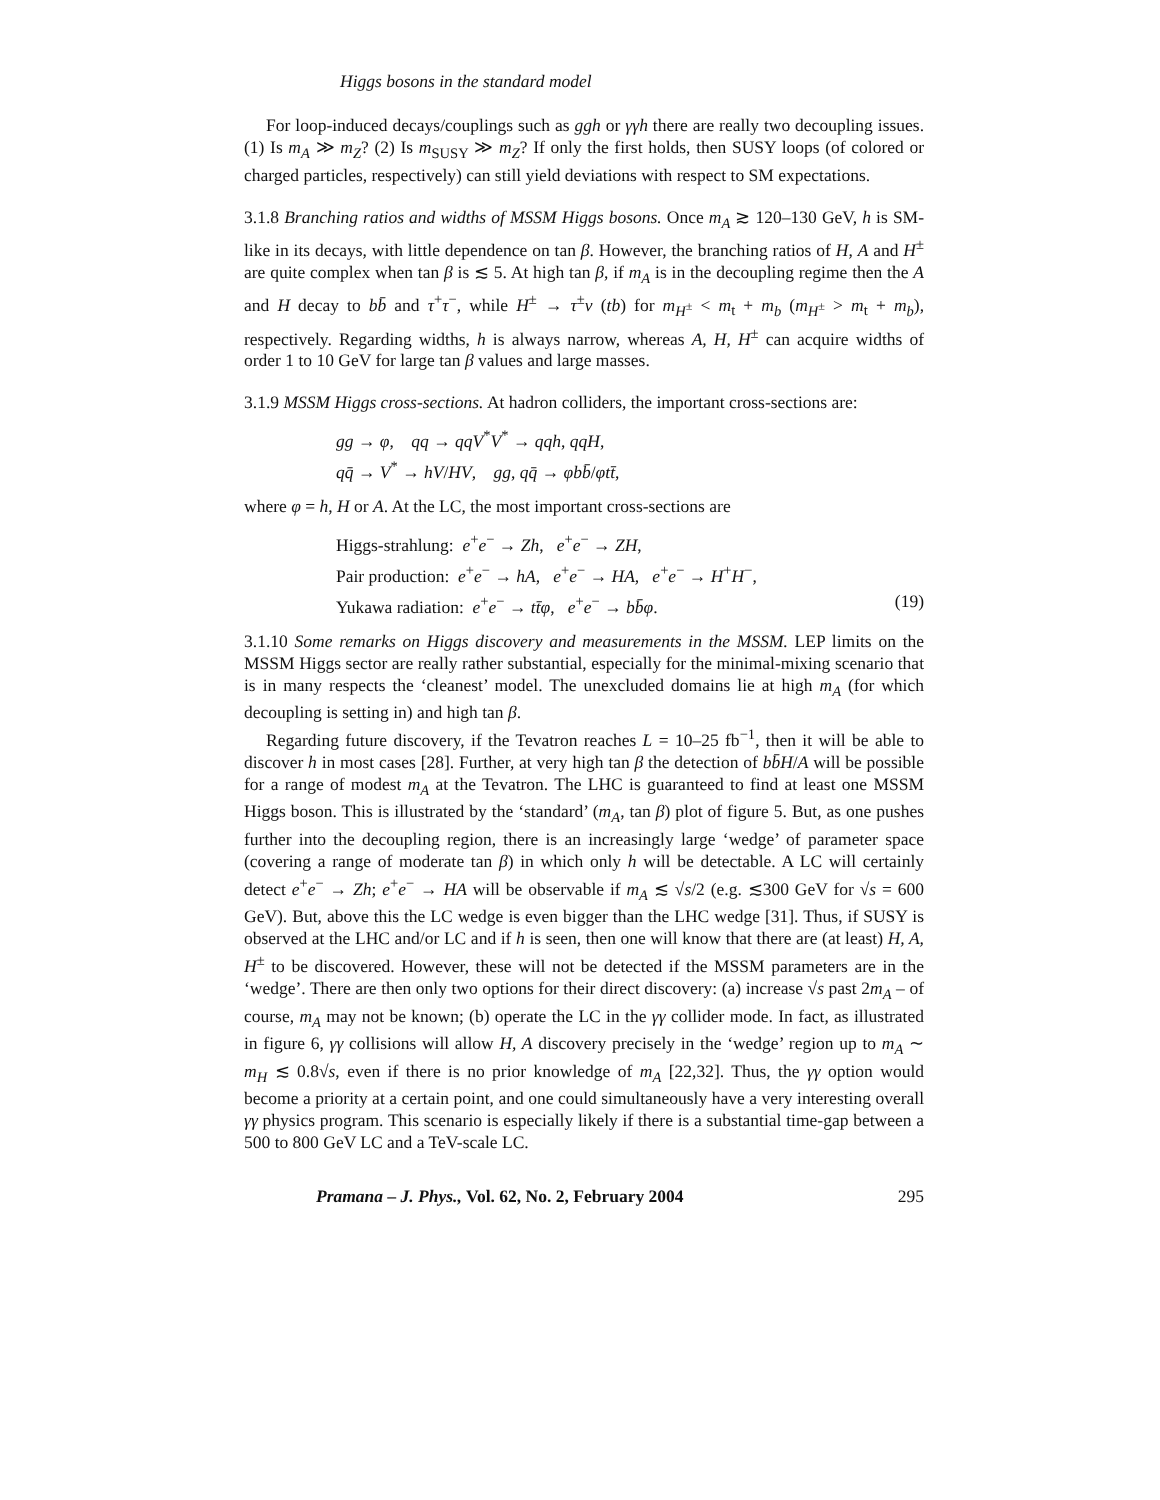Higgs bosons in the standard model
For loop-induced decays/couplings such as ggh or γγh there are really two decoupling issues. (1) Is m<sub>A</sub> ≫ m<sub>Z</sub>? (2) Is m<sub>SUSY</sub> ≫ m<sub>Z</sub>? If only the first holds, then SUSY loops (of colored or charged particles, respectively) can still yield deviations with respect to SM expectations.
3.1.8 Branching ratios and widths of MSSM Higgs bosons. Once m<sub>A</sub> ≳ 120–130 GeV, h is SM-like in its decays, with little dependence on tan β. However, the branching ratios of H, A and H<sup>±</sup> are quite complex when tan β is ≲ 5. At high tan β, if m<sub>A</sub> is in the decoupling regime then the A and H decay to bb̄ and τ<sup>+</sup>τ<sup>−</sup>, while H<sup>±</sup> → τ<sup>±</sup>ν (tb) for m<sub>H<sup>±</sup></sub> < m<sub>t</sub> + m<sub>b</sub> (m<sub>H<sup>±</sup></sub> > m<sub>t</sub> + m<sub>b</sub>), respectively. Regarding widths, h is always narrow, whereas A, H, H<sup>±</sup> can acquire widths of order 1 to 10 GeV for large tan β values and large masses.
3.1.9 MSSM Higgs cross-sections. At hadron colliders, the important cross-sections are:
gg → φ, qq → qqV<sup>*</sup>V<sup>*</sup> → qqh, qqH,
qq̄ → V<sup>*</sup> → hV/HV, gg, qq̄ → φbb̄/φtt̄,
where φ = h, H or A. At the LC, the most important cross-sections are
Higgs-strahlung: e<sup>+</sup>e<sup>−</sup> → Zh, e<sup>+</sup>e<sup>−</sup> → ZH,
Pair production: e<sup>+</sup>e<sup>−</sup> → hA, e<sup>+</sup>e<sup>−</sup> → HA, e<sup>+</sup>e<sup>−</sup> → H<sup>+</sup>H<sup>−</sup>,
Yukawa radiation: e<sup>+</sup>e<sup>−</sup> → tt̄φ, e<sup>+</sup>e<sup>−</sup> → bb̄φ. (19)
3.1.10 Some remarks on Higgs discovery and measurements in the MSSM. LEP limits on the MSSM Higgs sector are really rather substantial, especially for the minimal-mixing scenario that is in many respects the ‘cleanest’ model. The unexcluded domains lie at high m<sub>A</sub> (for which decoupling is setting in) and high tan β.
Regarding future discovery, if the Tevatron reaches L = 10–25 fb<sup>−1</sup>, then it will be able to discover h in most cases [28]. Further, at very high tan β the detection of bb̄H/A will be possible for a range of modest m<sub>A</sub> at the Tevatron. The LHC is guaranteed to find at least one MSSM Higgs boson. This is illustrated by the ‘standard’ (m<sub>A</sub>, tan β) plot of figure 5. But, as one pushes further into the decoupling region, there is an increasingly large ‘wedge’ of parameter space (covering a range of moderate tan β) in which only h will be detectable. A LC will certainly detect e<sup>+</sup>e<sup>−</sup> → Zh; e<sup>+</sup>e<sup>−</sup> → HA will be observable if m<sub>A</sub> ≲ √s/2 (e.g. ≲300 GeV for √s = 600 GeV). But, above this the LC wedge is even bigger than the LHC wedge [31]. Thus, if SUSY is observed at the LHC and/or LC and if h is seen, then one will know that there are (at least) H, A, H<sup>±</sup> to be discovered. However, these will not be detected if the MSSM parameters are in the ‘wedge’. There are then only two options for their direct discovery: (a) increase √s past 2m<sub>A</sub> – of course, m<sub>A</sub> may not be known; (b) operate the LC in the γγ collider mode. In fact, as illustrated in figure 6, γγ collisions will allow H, A discovery precisely in the ‘wedge’ region up to m<sub>A</sub> ∼ m<sub>H</sub> ≲ 0.8√s, even if there is no prior knowledge of m<sub>A</sub> [22,32]. Thus, the γγ option would become a priority at a certain point, and one could simultaneously have a very interesting overall γγ physics program. This scenario is especially likely if there is a substantial time-gap between a 500 to 800 GeV LC and a TeV-scale LC.
Pramana – J. Phys., Vol. 62, No. 2, February 2004 295